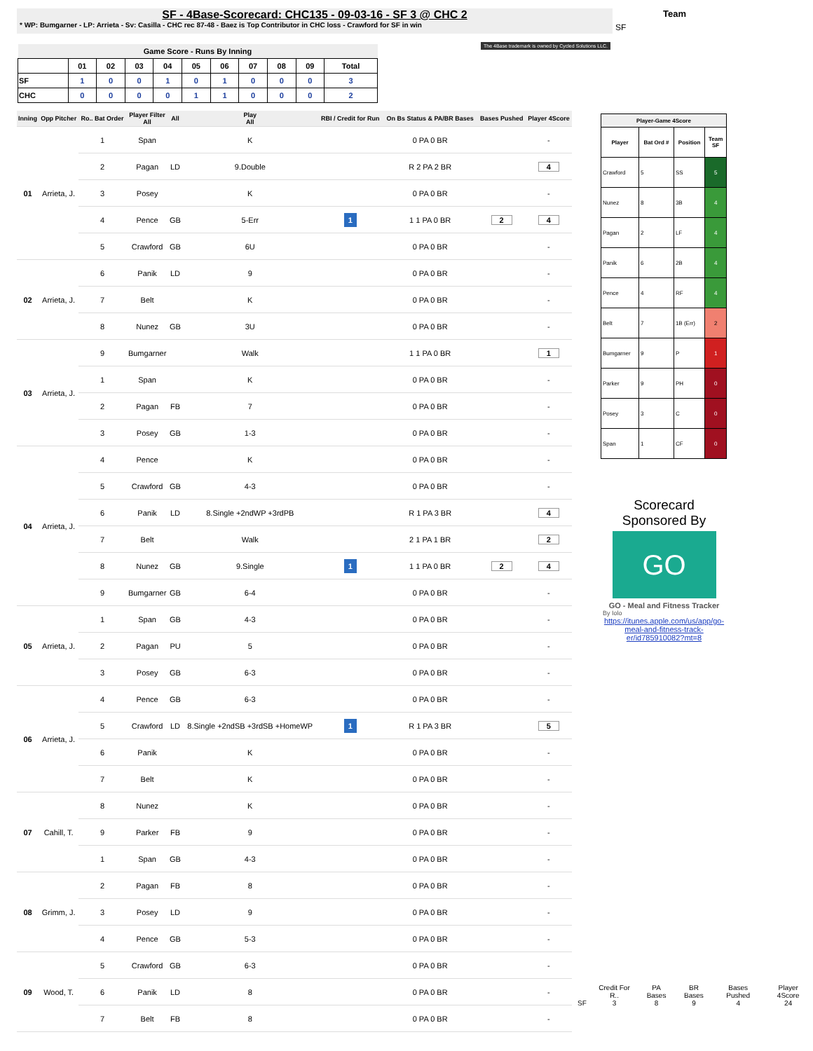SF - 4Base-Scorecard: CHC135 - 09-03-16 - SF 3 @ CHC 2
* WP: Bumgarner - LP: Arrieta - Sv: Casilla - CHC rec 87-48 - Baez is Top Contributor in CHC loss - Crawford for SF in win
Team
SF
The 4Base trademark is owned by Cycled Solutions LLC.
| Game Score - Runs By Inning | | | | | | | | | | |
| --- | --- | --- | --- | --- | --- | --- | --- | --- | --- | --- |
| | 01 | 02 | 03 | 04 | 05 | 06 | 07 | 08 | 09 | Total |
| SF | 1 | 0 | 0 | 1 | 0 | 1 | 0 | 0 | 0 | 3 |
| CHC | 0 | 0 | 0 | 0 | 1 | 1 | 0 | 0 | 0 | 2 |
| Inning | Opp Pitcher | Ro.. Bat Order | Player Filter All | All | Play All | RBI / Credit for Run | On Bs Status & PA/BR Bases | Bases Pushed | Player 4Score |
| --- | --- | --- | --- | --- | --- | --- | --- | --- | --- |
| 01 | Arrieta, J. | 1 | Span | | K | | 0 PA 0 BR | | - |
| | | 2 | Pagan | LD | 9.Double | | R 2 PA 2 BR | | 4 |
| | | 3 | Posey | | K | | 0 PA 0 BR | | - |
| | | 4 | Pence | GB | 5-Err | 1 | 1 1 PA 0 BR | 2 | 4 |
| | | 5 | Crawford | GB | 6U | | 0 PA 0 BR | | - |
| 02 | Arrieta, J. | 6 | Panik | LD | 9 | | 0 PA 0 BR | | - |
| | | 7 | Belt | | K | | 0 PA 0 BR | | - |
| | | 8 | Nunez | GB | 3U | | 0 PA 0 BR | | - |
| 03 | Arrieta, J. | 9 | Bumgarner | | Walk | | 1 1 PA 0 BR | | 1 |
| | | 1 | Span | | K | | 0 PA 0 BR | | - |
| | | 2 | Pagan | FB | 7 | | 0 PA 0 BR | | - |
| | | 3 | Posey | GB | 1-3 | | 0 PA 0 BR | | - |
| 04 | Arrieta, J. | 4 | Pence | | K | | 0 PA 0 BR | | - |
| | | 5 | Crawford | GB | 4-3 | | 0 PA 0 BR | | - |
| | | 6 | Panik | LD | 8.Single +2ndWP +3rdPB | | R 1 PA 3 BR | | 4 |
| | | 7 | Belt | | Walk | | 2 1 PA 1 BR | | 2 |
| | | 8 | Nunez | GB | 9.Single | 1 | 1 1 PA 0 BR | 2 | 4 |
| | | 9 | Bumgarner | GB | 6-4 | | 0 PA 0 BR | | - |
| 05 | Arrieta, J. | 1 | Span | GB | 4-3 | | 0 PA 0 BR | | - |
| | | 2 | Pagan | PU | 5 | | 0 PA 0 BR | | - |
| | | 3 | Posey | GB | 6-3 | | 0 PA 0 BR | | - |
| 06 | Arrieta, J. | 4 | Pence | GB | 6-3 | | 0 PA 0 BR | | - |
| | | 5 | Crawford | LD | 8.Single +2ndSB +3rdSB +HomeWP | 1 | R 1 PA 3 BR | | 5 |
| | | 6 | Panik | | K | | 0 PA 0 BR | | - |
| | | 7 | Belt | | K | | 0 PA 0 BR | | - |
| 07 | Cahill, T. | 8 | Nunez | | K | | 0 PA 0 BR | | - |
| | | 9 | Parker | FB | 9 | | 0 PA 0 BR | | - |
| | | 1 | Span | GB | 4-3 | | 0 PA 0 BR | | - |
| 08 | Grimm, J. | 2 | Pagan | FB | 8 | | 0 PA 0 BR | | - |
| | | 3 | Posey | LD | 9 | | 0 PA 0 BR | | - |
| | | 4 | Pence | GB | 5-3 | | 0 PA 0 BR | | - |
| 09 | Wood, T. | 5 | Crawford | GB | 6-3 | | 0 PA 0 BR | | - |
| | | 6 | Panik | LD | 8 | | 0 PA 0 BR | | - |
| | | 7 | Belt | FB | 8 | | 0 PA 0 BR | | - |
| Player-Game 4Score | | | |
| --- | --- | --- | --- |
| Player | Bat Ord # | Position | Team SF |
| Crawford | 5 | SS | 5 |
| Nunez | 8 | 3B | 4 |
| Pagan | 2 | LF | 4 |
| Panik | 6 | 2B | 4 |
| Pence | 4 | RF | 4 |
| Belt | 7 | 1B (Err) | 2 |
| Bumgarner | 9 | P | 1 |
| Parker | 9 | PH | 0 |
| Posey | 3 | C | 0 |
| Span | 1 | CF | 0 |
Scorecard Sponsored By
GO
GO - Meal and Fitness Tracker
By Iolo
https://itunes.apple.com/us/app/go-meal-and-fitness-track-er/id785910082?mt=8
| | Credit For R.. | PA Bases | BR Bases | Bases Pushed | Player 4Score |
| SF | 3 | 8 | 9 | 4 | 24 |